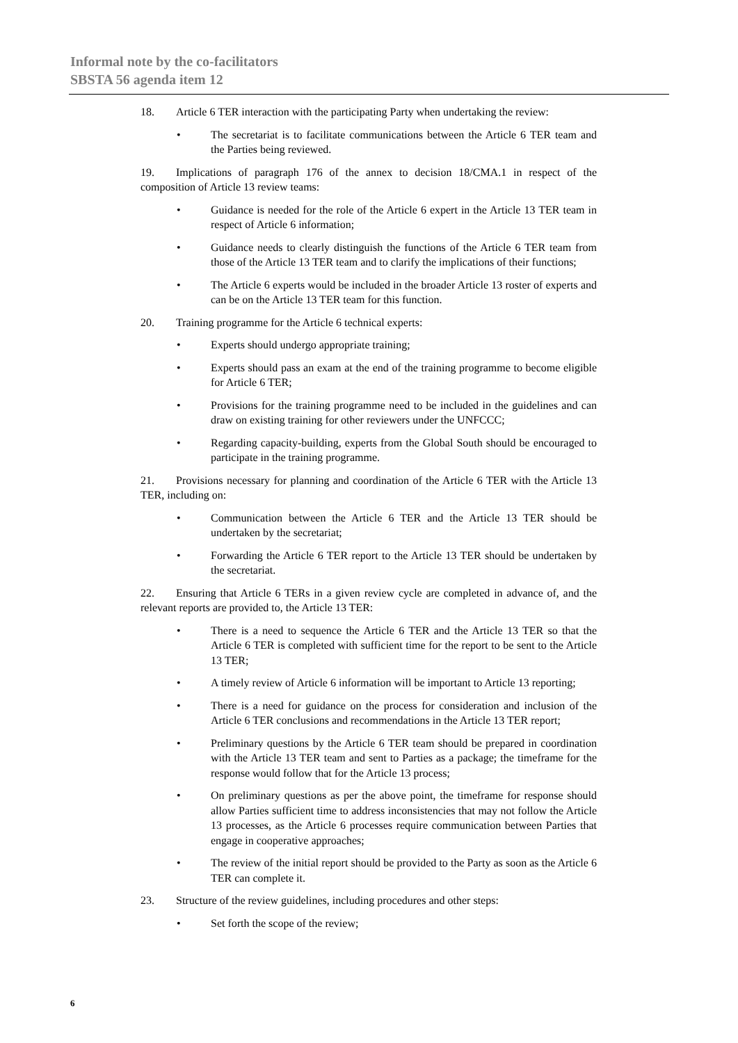Informal note by the co-facilitators
SBSTA 56 agenda item 12
18. Article 6 TER interaction with the participating Party when undertaking the review:
The secretariat is to facilitate communications between the Article 6 TER team and the Parties being reviewed.
19. Implications of paragraph 176 of the annex to decision 18/CMA.1 in respect of the composition of Article 13 review teams:
Guidance is needed for the role of the Article 6 expert in the Article 13 TER team in respect of Article 6 information;
Guidance needs to clearly distinguish the functions of the Article 6 TER team from those of the Article 13 TER team and to clarify the implications of their functions;
The Article 6 experts would be included in the broader Article 13 roster of experts and can be on the Article 13 TER team for this function.
20. Training programme for the Article 6 technical experts:
Experts should undergo appropriate training;
Experts should pass an exam at the end of the training programme to become eligible for Article 6 TER;
Provisions for the training programme need to be included in the guidelines and can draw on existing training for other reviewers under the UNFCCC;
Regarding capacity-building, experts from the Global South should be encouraged to participate in the training programme.
21. Provisions necessary for planning and coordination of the Article 6 TER with the Article 13 TER, including on:
Communication between the Article 6 TER and the Article 13 TER should be undertaken by the secretariat;
Forwarding the Article 6 TER report to the Article 13 TER should be undertaken by the secretariat.
22. Ensuring that Article 6 TERs in a given review cycle are completed in advance of, and the relevant reports are provided to, the Article 13 TER:
There is a need to sequence the Article 6 TER and the Article 13 TER so that the Article 6 TER is completed with sufficient time for the report to be sent to the Article 13 TER;
A timely review of Article 6 information will be important to Article 13 reporting;
There is a need for guidance on the process for consideration and inclusion of the Article 6 TER conclusions and recommendations in the Article 13 TER report;
Preliminary questions by the Article 6 TER team should be prepared in coordination with the Article 13 TER team and sent to Parties as a package; the timeframe for the response would follow that for the Article 13 process;
On preliminary questions as per the above point, the timeframe for response should allow Parties sufficient time to address inconsistencies that may not follow the Article 13 processes, as the Article 6 processes require communication between Parties that engage in cooperative approaches;
The review of the initial report should be provided to the Party as soon as the Article 6 TER can complete it.
23. Structure of the review guidelines, including procedures and other steps:
Set forth the scope of the review;
6